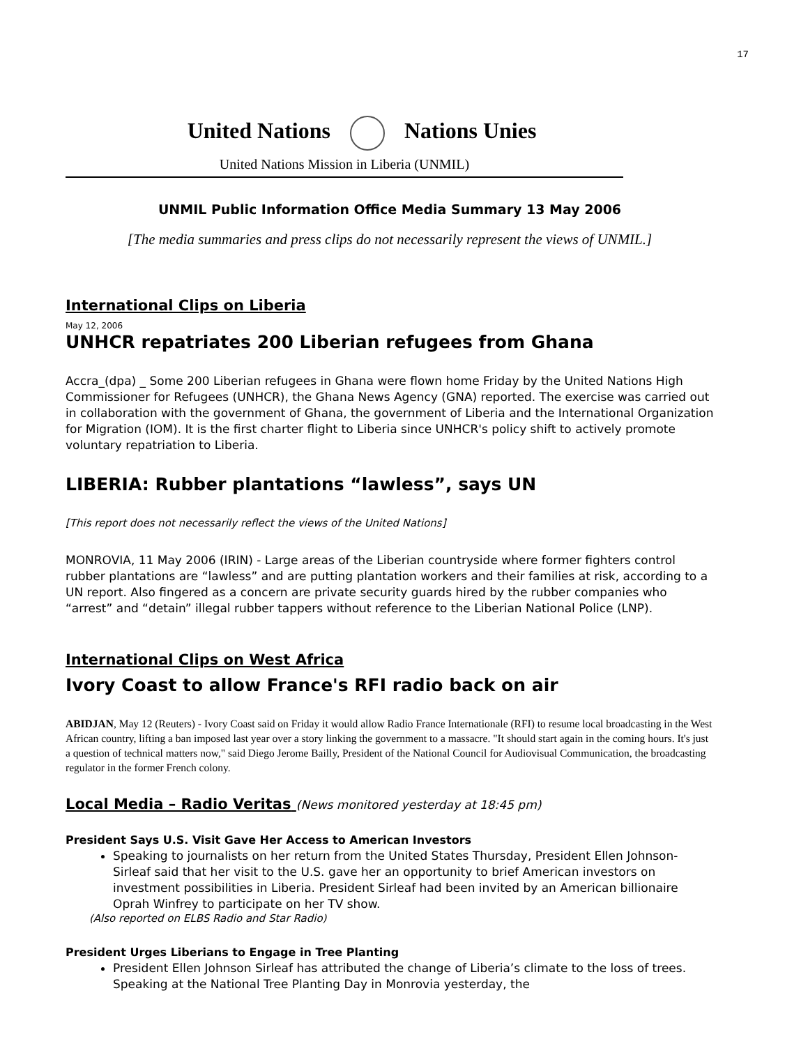17
United Nations Nations Unies
United Nations Mission in Liberia (UNMIL)
UNMIL Public Information Office Media Summary 13 May 2006
[The media summaries and press clips do not necessarily represent the views of UNMIL.]
International Clips on Liberia
May 12, 2006
UNHCR repatriates 200 Liberian refugees from Ghana
Accra_(dpa) _ Some 200 Liberian refugees in Ghana were flown home Friday by the United Nations High Commissioner for Refugees (UNHCR), the Ghana News Agency (GNA) reported. The exercise was carried out in collaboration with the government of Ghana, the government of Liberia and the International Organization for Migration (IOM). It is the first charter flight to Liberia since UNHCR's policy shift to actively promote voluntary repatriation to Liberia.
LIBERIA: Rubber plantations “lawless”, says UN
[This report does not necessarily reflect the views of the United Nations]
MONROVIA, 11 May 2006 (IRIN) - Large areas of the Liberian countryside where former fighters control rubber plantations are “lawless” and are putting plantation workers and their families at risk, according to a UN report. Also fingered as a concern are private security guards hired by the rubber companies who “arrest” and “detain” illegal rubber tappers without reference to the Liberian National Police (LNP).
International Clips on West Africa
Ivory Coast to allow France's RFI radio back on air
ABIDJAN, May 12 (Reuters) - Ivory Coast said on Friday it would allow Radio France Internationale (RFI) to resume local broadcasting in the West African country, lifting a ban imposed last year over a story linking the government to a massacre. "It should start again in the coming hours. It's just a question of technical matters now," said Diego Jerome Bailly, President of the National Council for Audiovisual Communication, the broadcasting regulator in the former French colony.
Local Media – Radio Veritas (News monitored yesterday at 18:45 pm)
President Says U.S. Visit Gave Her Access to American Investors
Speaking to journalists on her return from the United States Thursday, President Ellen Johnson-Sirleaf said that her visit to the U.S. gave her an opportunity to brief American investors on investment possibilities in Liberia. President Sirleaf had been invited by an American billionaire Oprah Winfrey to participate on her TV show.
(Also reported on ELBS Radio and Star Radio)
President Urges Liberians to Engage in Tree Planting
President Ellen Johnson Sirleaf has attributed the change of Liberia’s climate to the loss of trees. Speaking at the National Tree Planting Day in Monrovia yesterday, the